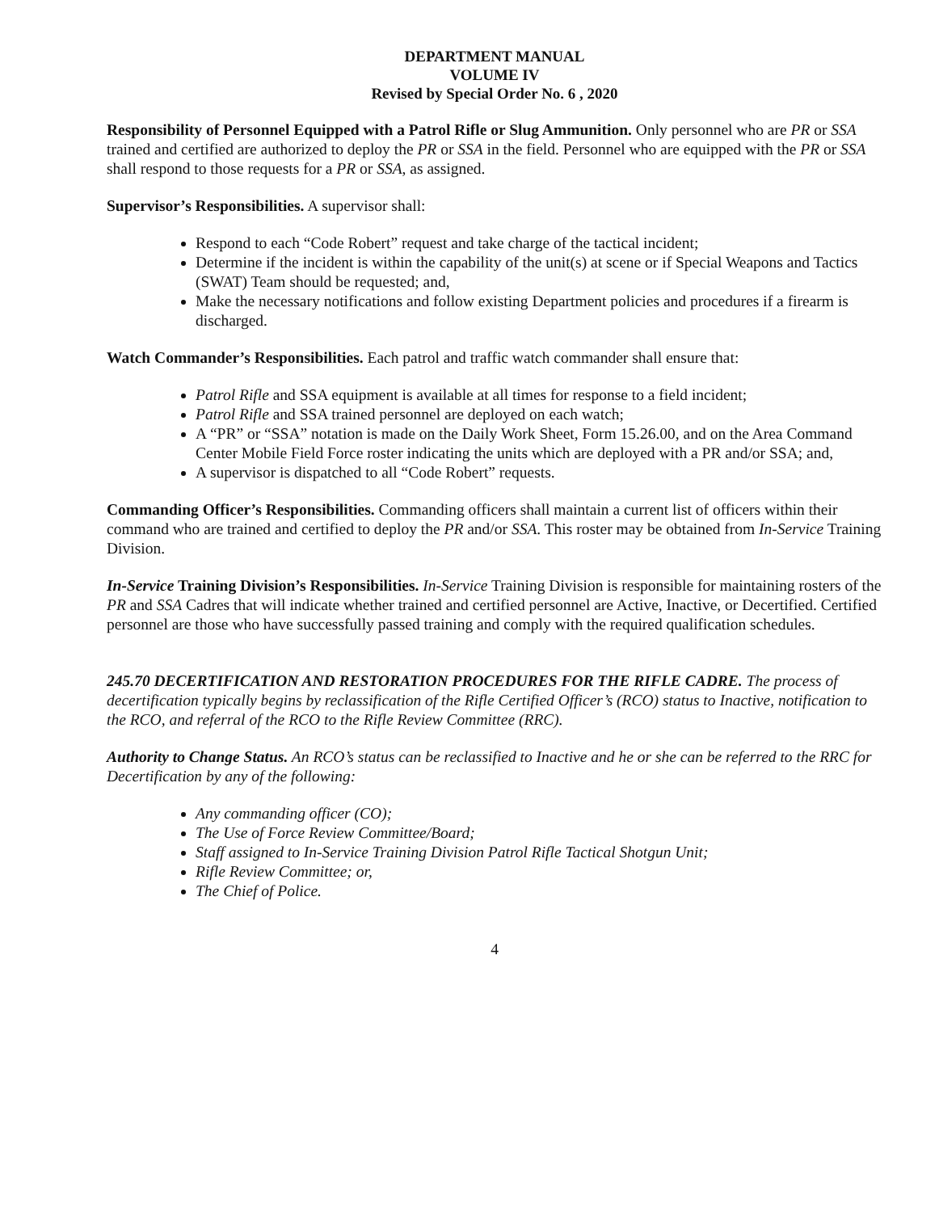DEPARTMENT MANUAL
VOLUME IV
Revised by Special Order No. 6 , 2020
Responsibility of Personnel Equipped with a Patrol Rifle or Slug Ammunition. Only personnel who are PR or SSA trained and certified are authorized to deploy the PR or SSA in the field. Personnel who are equipped with the PR or SSA shall respond to those requests for a PR or SSA, as assigned.
Supervisor’s Responsibilities. A supervisor shall:
Respond to each “Code Robert” request and take charge of the tactical incident;
Determine if the incident is within the capability of the unit(s) at scene or if Special Weapons and Tactics (SWAT) Team should be requested; and,
Make the necessary notifications and follow existing Department policies and procedures if a firearm is discharged.
Watch Commander’s Responsibilities. Each patrol and traffic watch commander shall ensure that:
Patrol Rifle and SSA equipment is available at all times for response to a field incident;
Patrol Rifle and SSA trained personnel are deployed on each watch;
A “PR” or “SSA” notation is made on the Daily Work Sheet, Form 15.26.00, and on the Area Command Center Mobile Field Force roster indicating the units which are deployed with a PR and/or SSA; and,
A supervisor is dispatched to all “Code Robert” requests.
Commanding Officer’s Responsibilities. Commanding officers shall maintain a current list of officers within their command who are trained and certified to deploy the PR and/or SSA. This roster may be obtained from In-Service Training Division.
In-Service Training Division’s Responsibilities. In-Service Training Division is responsible for maintaining rosters of the PR and SSA Cadres that will indicate whether trained and certified personnel are Active, Inactive, or Decertified. Certified personnel are those who have successfully passed training and comply with the required qualification schedules.
245.70 DECERTIFICATION AND RESTORATION PROCEDURES FOR THE RIFLE CADRE. The process of decertification typically begins by reclassification of the Rifle Certified Officer’s (RCO) status to Inactive, notification to the RCO, and referral of the RCO to the Rifle Review Committee (RRC).
Authority to Change Status. An RCO’s status can be reclassified to Inactive and he or she can be referred to the RRC for Decertification by any of the following:
Any commanding officer (CO);
The Use of Force Review Committee/Board;
Staff assigned to In-Service Training Division Patrol Rifle Tactical Shotgun Unit;
Rifle Review Committee; or,
The Chief of Police.
4